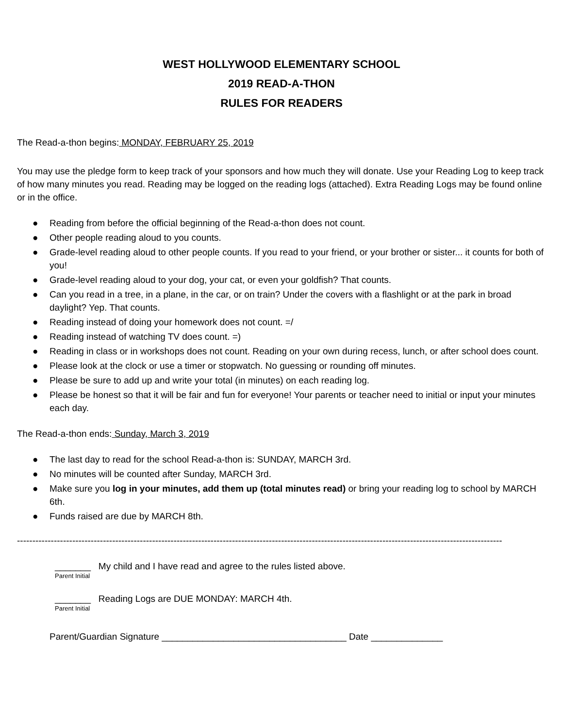WEST HOLLYWOOD ELEMENTARY SCHOOL
2019 READ-A-THON
RULES FOR READERS
The Read-a-thon begins: MONDAY, FEBRUARY 25, 2019
You may use the pledge form to keep track of your sponsors and how much they will donate. Use your Reading Log to keep track of how many minutes you read. Reading may be logged on the reading logs (attached). Extra Reading Logs may be found online or in the office.
● Reading from before the official beginning of the Read-a-thon does not count.
● Other people reading aloud to you counts.
● Grade-level reading aloud to other people counts. If you read to your friend, or your brother or sister... it counts for both of you!
● Grade-level reading aloud to your dog, your cat, or even your goldfish? That counts.
● Can you read in a tree, in a plane, in the car, or on train? Under the covers with a flashlight or at the park in broad daylight? Yep. That counts.
● Reading instead of doing your homework does not count. =/
● Reading instead of watching TV does count. =)
● Reading in class or in workshops does not count. Reading on your own during recess, lunch, or after school does count.
● Please look at the clock or use a timer or stopwatch. No guessing or rounding off minutes.
● Please be sure to add up and write your total (in minutes) on each reading log.
● Please be honest so that it will be fair and fun for everyone! Your parents or teacher need to initial or input your minutes each day.
The Read-a-thon ends: Sunday, March 3, 2019
● The last day to read for the school Read-a-thon is: SUNDAY, MARCH 3rd.
● No minutes will be counted after Sunday, MARCH 3rd.
● Make sure you log in your minutes, add them up (total minutes read) or bring your reading log to school by MARCH 6th.
● Funds raised are due by MARCH 8th.
----------------------------------------------------------------------------------------------------------------------------------------------------------------------------------
_______ My child and I have read and agree to the rules listed above.
Parent Initial
_______ Reading Logs are DUE MONDAY: MARCH 4th.
Parent Initial
Parent/Guardian Signature ____________________________________ Date ______________